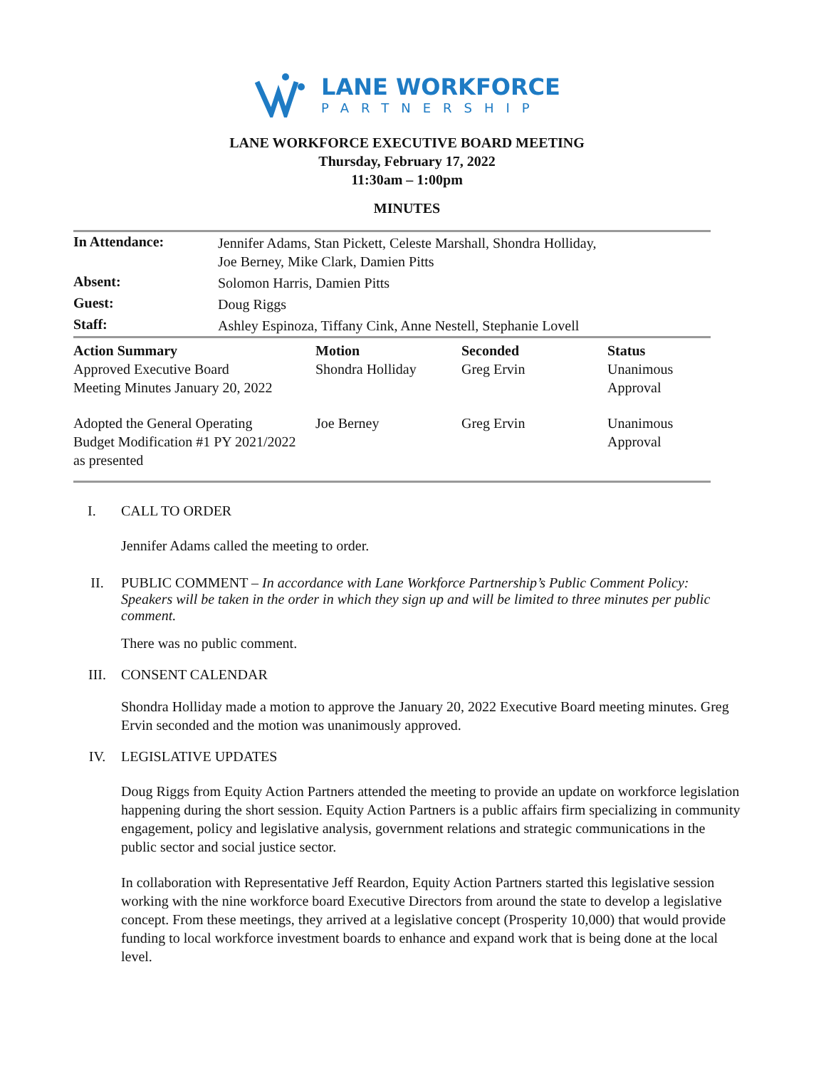LANE WORKFORCE
PARTNERSHIP
LANE WORKFORCE EXECUTIVE BOARD MEETING
Thursday, February 17, 2022
11:30am – 1:00pm
MINUTES
| In Attendance: | Jennifer Adams, Stan Pickett, Celeste Marshall, Shondra Holliday, Joe Berney, Mike Clark, Damien Pitts |
| Absent: | Solomon Harris, Damien Pitts |
| Guest: | Doug Riggs |
| Staff: | Ashley Espinoza, Tiffany Cink, Anne Nestell, Stephanie Lovell |
| Action Summary | Motion | Seconded | Status |
| --- | --- | --- | --- |
| Approved Executive Board Meeting Minutes January 20, 2022 | Shondra Holliday | Greg Ervin | Unanimous Approval |
| Adopted the General Operating Budget Modification #1 PY 2021/2022 as presented | Joe Berney | Greg Ervin | Unanimous Approval |
I. CALL TO ORDER
Jennifer Adams called the meeting to order.
II. PUBLIC COMMENT – In accordance with Lane Workforce Partnership’s Public Comment Policy: Speakers will be taken in the order in which they sign up and will be limited to three minutes per public comment.
There was no public comment.
III. CONSENT CALENDAR
Shondra Holliday made a motion to approve the January 20, 2022 Executive Board meeting minutes. Greg Ervin seconded and the motion was unanimously approved.
IV. LEGISLATIVE UPDATES
Doug Riggs from Equity Action Partners attended the meeting to provide an update on workforce legislation happening during the short session. Equity Action Partners is a public affairs firm specializing in community engagement, policy and legislative analysis, government relations and strategic communications in the public sector and social justice sector.
In collaboration with Representative Jeff Reardon, Equity Action Partners started this legislative session working with the nine workforce board Executive Directors from around the state to develop a legislative concept. From these meetings, they arrived at a legislative concept (Prosperity 10,000) that would provide funding to local workforce investment boards to enhance and expand work that is being done at the local level.